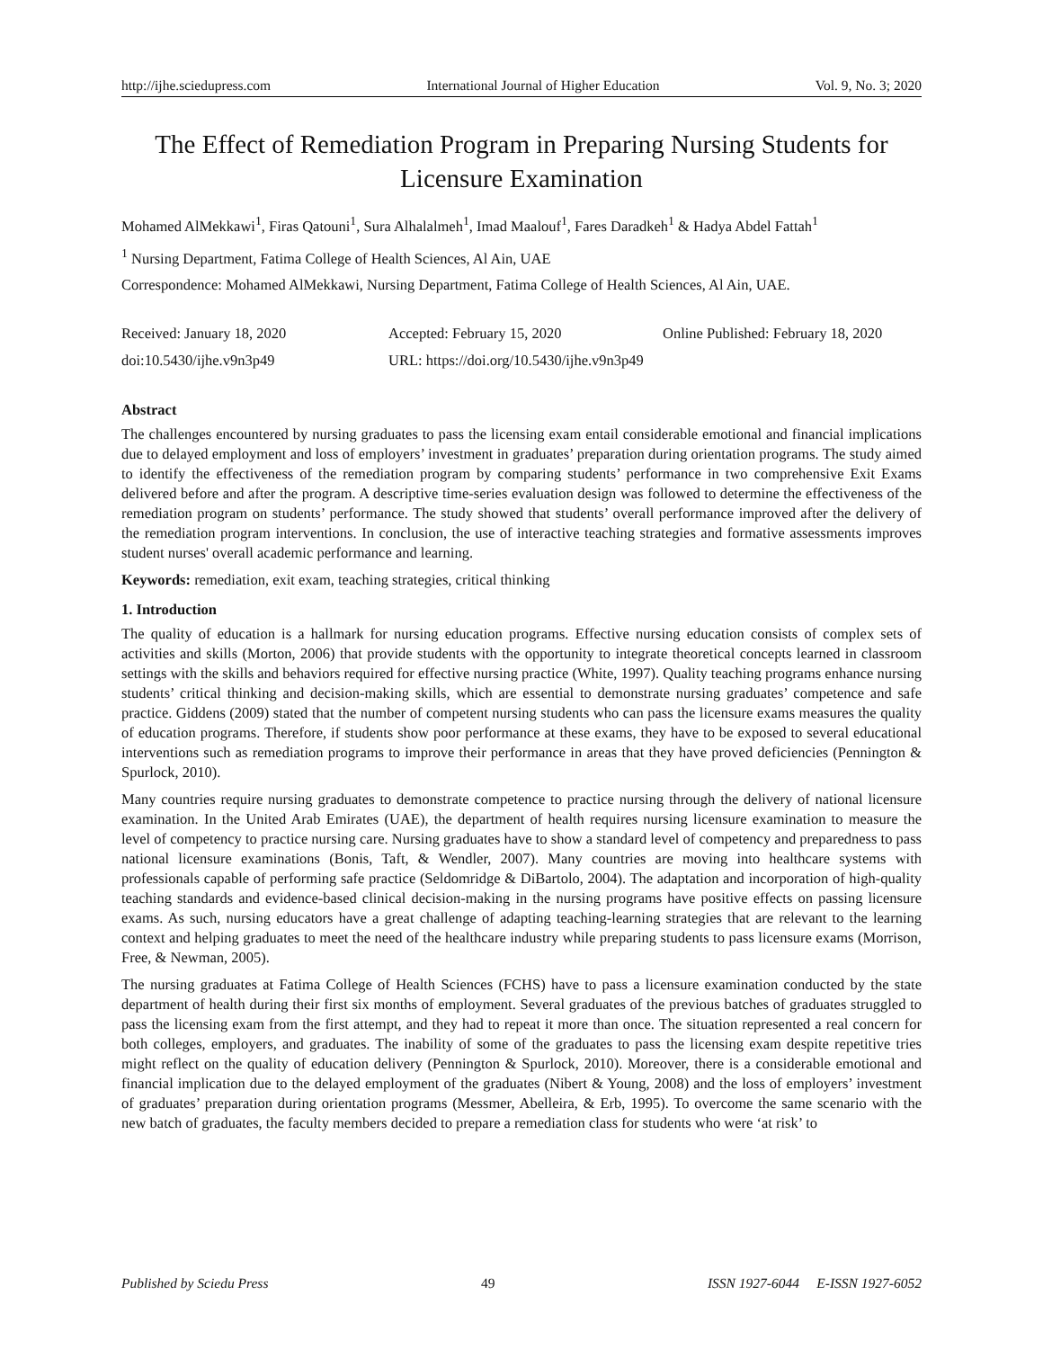http://ijhe.sciedupress.com International Journal of Higher Education Vol. 9, No. 3; 2020
The Effect of Remediation Program in Preparing Nursing Students for Licensure Examination
Mohamed AlMekkawi<sup>1</sup>, Firas Qatouni<sup>1</sup>, Sura Alhalalmeh<sup>1</sup>, Imad Maalouf<sup>1</sup>, Fares Daradkeh<sup>1</sup> & Hadya Abdel Fattah<sup>1</sup>
<sup>1</sup> Nursing Department, Fatima College of Health Sciences, Al Ain, UAE
Correspondence: Mohamed AlMekkawi, Nursing Department, Fatima College of Health Sciences, Al Ain, UAE.
Received: January 18, 2020 Accepted: February 15, 2020 Online Published: February 18, 2020
doi:10.5430/ijhe.v9n3p49 URL: https://doi.org/10.5430/ijhe.v9n3p49
Abstract
The challenges encountered by nursing graduates to pass the licensing exam entail considerable emotional and financial implications due to delayed employment and loss of employers’ investment in graduates’ preparation during orientation programs. The study aimed to identify the effectiveness of the remediation program by comparing students’ performance in two comprehensive Exit Exams delivered before and after the program. A descriptive time-series evaluation design was followed to determine the effectiveness of the remediation program on students’ performance. The study showed that students’ overall performance improved after the delivery of the remediation program interventions. In conclusion, the use of interactive teaching strategies and formative assessments improves student nurses' overall academic performance and learning.
Keywords: remediation, exit exam, teaching strategies, critical thinking
1. Introduction
The quality of education is a hallmark for nursing education programs. Effective nursing education consists of complex sets of activities and skills (Morton, 2006) that provide students with the opportunity to integrate theoretical concepts learned in classroom settings with the skills and behaviors required for effective nursing practice (White, 1997). Quality teaching programs enhance nursing students’ critical thinking and decision-making skills, which are essential to demonstrate nursing graduates’ competence and safe practice. Giddens (2009) stated that the number of competent nursing students who can pass the licensure exams measures the quality of education programs. Therefore, if students show poor performance at these exams, they have to be exposed to several educational interventions such as remediation programs to improve their performance in areas that they have proved deficiencies (Pennington & Spurlock, 2010).
Many countries require nursing graduates to demonstrate competence to practice nursing through the delivery of national licensure examination. In the United Arab Emirates (UAE), the department of health requires nursing licensure examination to measure the level of competency to practice nursing care. Nursing graduates have to show a standard level of competency and preparedness to pass national licensure examinations (Bonis, Taft, & Wendler, 2007). Many countries are moving into healthcare systems with professionals capable of performing safe practice (Seldomridge & DiBartolo, 2004). The adaptation and incorporation of high-quality teaching standards and evidence-based clinical decision-making in the nursing programs have positive effects on passing licensure exams. As such, nursing educators have a great challenge of adapting teaching-learning strategies that are relevant to the learning context and helping graduates to meet the need of the healthcare industry while preparing students to pass licensure exams (Morrison, Free, & Newman, 2005).
The nursing graduates at Fatima College of Health Sciences (FCHS) have to pass a licensure examination conducted by the state department of health during their first six months of employment. Several graduates of the previous batches of graduates struggled to pass the licensing exam from the first attempt, and they had to repeat it more than once. The situation represented a real concern for both colleges, employers, and graduates. The inability of some of the graduates to pass the licensing exam despite repetitive tries might reflect on the quality of education delivery (Pennington & Spurlock, 2010). Moreover, there is a considerable emotional and financial implication due to the delayed employment of the graduates (Nibert & Young, 2008) and the loss of employers’ investment of graduates’ preparation during orientation programs (Messmer, Abelleira, & Erb, 1995). To overcome the same scenario with the new batch of graduates, the faculty members decided to prepare a remediation class for students who were ‘at risk’ to
Published by Sciedu Press 49 ISSN 1927-6044 E-ISSN 1927-6052